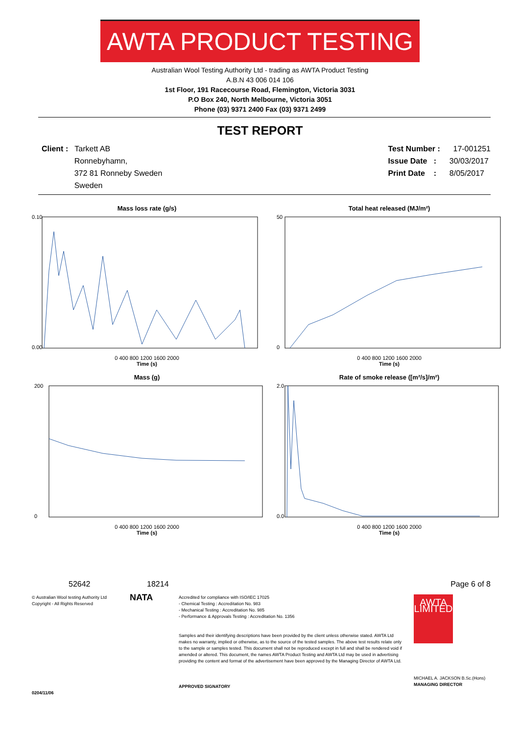AWTA PRODUCT TESTING
Australian Wool Testing Authority Ltd - trading as AWTA Product Testing
A.B.N 43 006 014 106
1st Floor, 191 Racecourse Road, Flemington, Victoria 3031
P.O Box 240, North Melbourne, Victoria 3051
Phone (03) 9371 2400 Fax (03) 9371 2499
TEST REPORT
Client : Tarkett AB
Ronnebyhamn,
372 81 Ronneby Sweden
Sweden
Test Number : 17-001251
Issue Date : 30/03/2017
Print Date : 8/05/2017
Mass loss rate (g/s)
0.10
0.00
0 400 800 1200 1600 2000
Time (s)
Total heat released (MJ/m²)
50
0
0 400 800 1200 1600 2000
Time (s)
Mass (g)
200
0
0 400 800 1200 1600 2000
Time (s)
Rate of smoke release ([m²/s]/m²)
2.0
0.0
0 400 800 1200 1600 2000
Time (s)
52642 18214 Page 6 of 8
© Australian Wool testing Authority Ltd
Copyright - All Rights Reserved
NATA
Accredited for compliance with ISO/IEC 17025
- Chemical Testing : Accreditation No. 983
- Mechanical Testing : Accreditation No. 985
- Performance & Approvals Testing : Accreditation No. 1356
Samples and their identifying descriptions have been provided by the client unless otherwise stated. AWTA Ltd makes no warranty, implied or otherwise, as to the source of the tested samples. The above test results relate only to the sample or samples tested. This document shall not be reproduced except in full and shall be rendered void if amended or altered. This document, the names AWTA Product Testing and AWTA Ltd may be used in advertising providing the content and format of the advertisement have been approved by the Managing Director of AWTA Ltd.
APPROVED SIGNATORY
AWTA LIMITED
MICHAEL A. JACKSON B.Sc.(Hons)
MANAGING DIRECTOR
0204/11/06